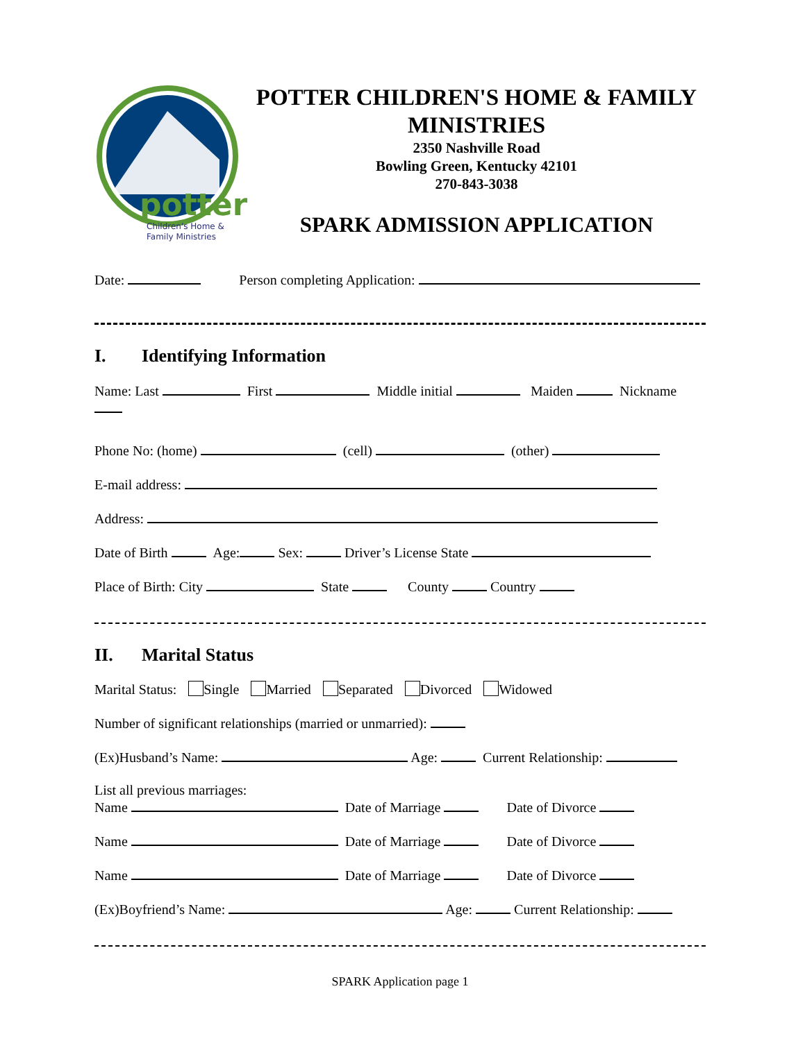potter
Children's Home &
Family Ministries
POTTER CHILDREN'S HOME & FAMILY MINISTRIES
2350 Nashville Road
Bowling Green, Kentucky 42101
270-843-3038
SPARK ADMISSION APPLICATION
Date: Person completing Application:
I. Identifying Information
Name: Last First Middle initial Maiden Nickname
Phone No: (home) (cell) (other)
E-mail address:
Address:
Date of Birth Age: Sex: Driver’s License State
Place of Birth: City State County Country
II. Marital Status
Marital Status: Single Married Separated Divorced Widowed
Number of significant relationships (married or unmarried):
(Ex)Husband’s Name: Age: Current Relationship:
List all previous marriages:
Name Date of Marriage Date of Divorce
Name Date of Marriage Date of Divorce
Name Date of Marriage Date of Divorce
(Ex)Boyfriend’s Name: Age: Current Relationship:
SPARK Application page 1